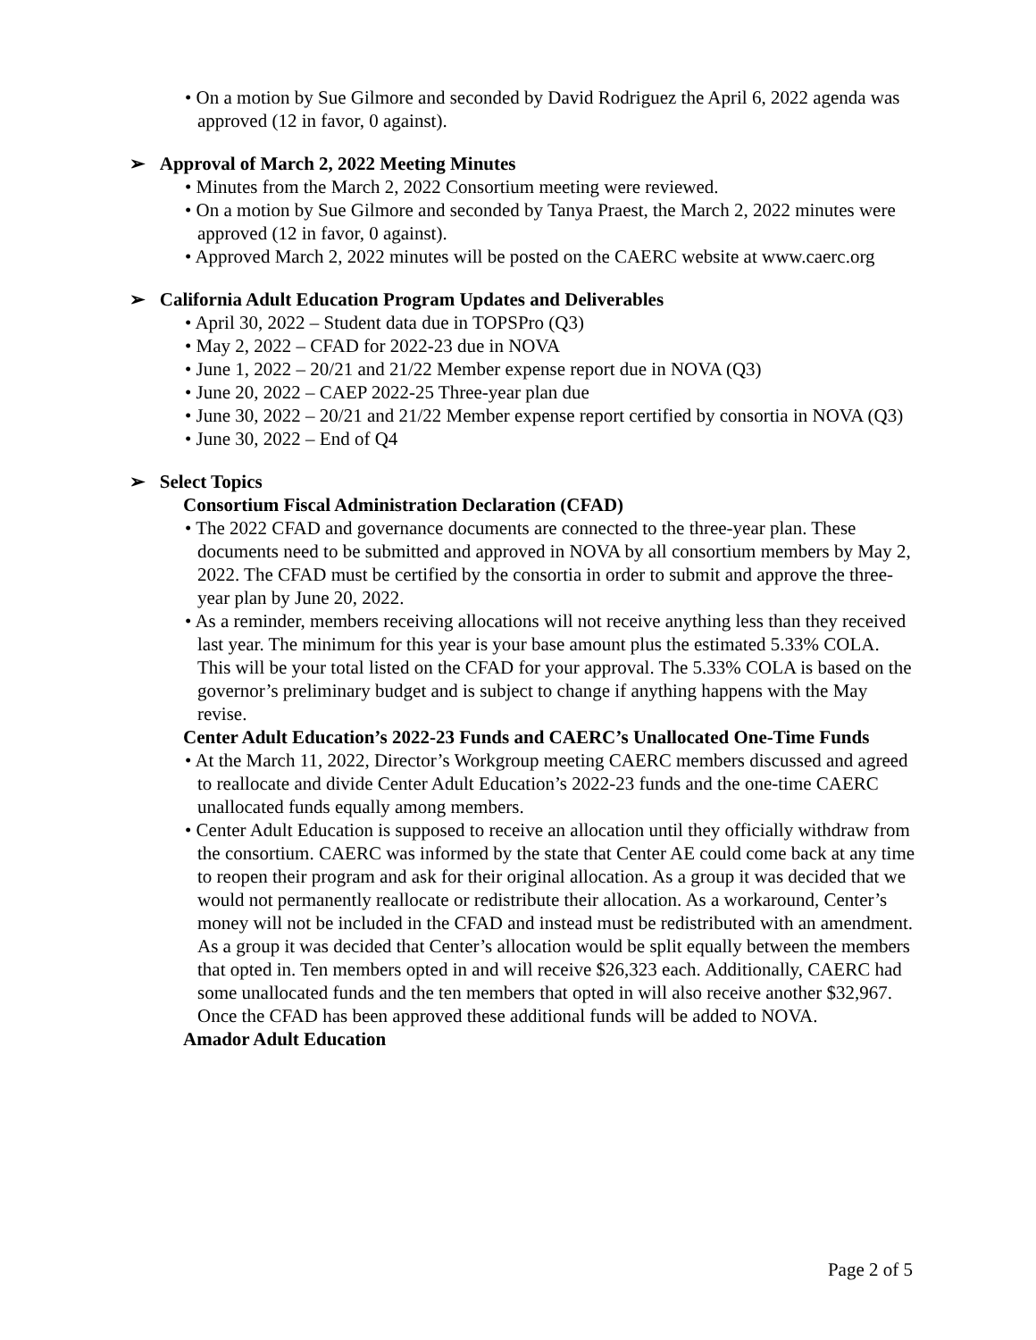• On a motion by Sue Gilmore and seconded by David Rodriguez the April 6, 2022 agenda was approved (12 in favor, 0 against).
➢ Approval of March 2, 2022 Meeting Minutes
• Minutes from the March 2, 2022 Consortium meeting were reviewed.
• On a motion by Sue Gilmore and seconded by Tanya Praest, the March 2, 2022 minutes were approved (12 in favor, 0 against).
• Approved March 2, 2022 minutes will be posted on the CAERC website at www.caerc.org
➢ California Adult Education Program Updates and Deliverables
• April 30, 2022 – Student data due in TOPSPro (Q3)
• May 2, 2022 – CFAD for 2022-23 due in NOVA
• June 1, 2022 – 20/21 and 21/22 Member expense report due in NOVA (Q3)
• June 20, 2022 – CAEP 2022-25 Three-year plan due
• June 30, 2022 – 20/21 and 21/22 Member expense report certified by consortia in NOVA (Q3)
• June 30, 2022 – End of Q4
➢ Select Topics
Consortium Fiscal Administration Declaration (CFAD)
• The 2022 CFAD and governance documents are connected to the three-year plan. These documents need to be submitted and approved in NOVA by all consortium members by May 2, 2022. The CFAD must be certified by the consortia in order to submit and approve the three-year plan by June 20, 2022.
• As a reminder, members receiving allocations will not receive anything less than they received last year. The minimum for this year is your base amount plus the estimated 5.33% COLA. This will be your total listed on the CFAD for your approval. The 5.33% COLA is based on the governor’s preliminary budget and is subject to change if anything happens with the May revise.
Center Adult Education’s 2022-23 Funds and CAERC’s Unallocated One-Time Funds
• At the March 11, 2022, Director’s Workgroup meeting CAERC members discussed and agreed to reallocate and divide Center Adult Education’s 2022-23 funds and the one-time CAERC unallocated funds equally among members.
• Center Adult Education is supposed to receive an allocation until they officially withdraw from the consortium. CAERC was informed by the state that Center AE could come back at any time to reopen their program and ask for their original allocation. As a group it was decided that we would not permanently reallocate or redistribute their allocation. As a workaround, Center’s money will not be included in the CFAD and instead must be redistributed with an amendment. As a group it was decided that Center’s allocation would be split equally between the members that opted in. Ten members opted in and will receive $26,323 each. Additionally, CAERC had some unallocated funds and the ten members that opted in will also receive another $32,967. Once the CFAD has been approved these additional funds will be added to NOVA.
Amador Adult Education
Page 2 of 5